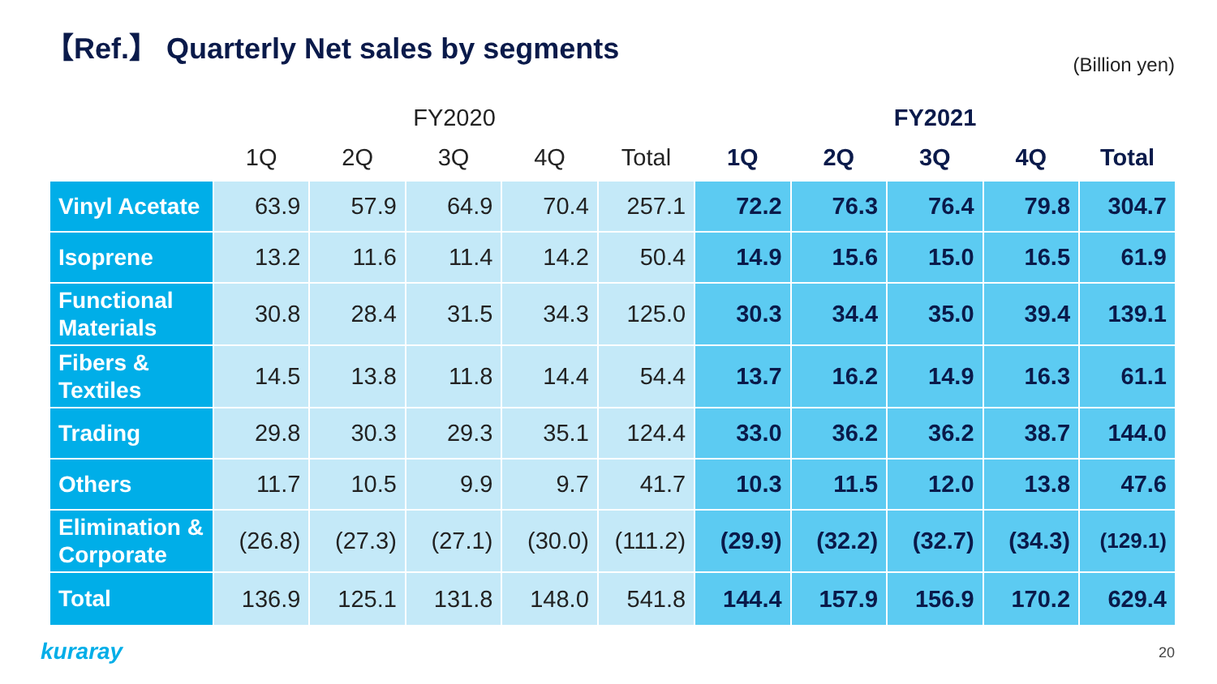【Ref.】 Quarterly Net sales by segments
(Billion yen)
| | FY2020 | | | | | FY2021 | | | | |
| --- | --- | --- | --- | --- | --- | --- | --- | --- | --- | --- |
| | 1Q | 2Q | 3Q | 4Q | Total | 1Q | 2Q | 3Q | 4Q | Total |
| Vinyl Acetate | 63.9 | 57.9 | 64.9 | 70.4 | 257.1 | 72.2 | 76.3 | 76.4 | 79.8 | 304.7 |
| Isoprene | 13.2 | 11.6 | 11.4 | 14.2 | 50.4 | 14.9 | 15.6 | 15.0 | 16.5 | 61.9 |
| Functional Materials | 30.8 | 28.4 | 31.5 | 34.3 | 125.0 | 30.3 | 34.4 | 35.0 | 39.4 | 139.1 |
| Fibers & Textiles | 14.5 | 13.8 | 11.8 | 14.4 | 54.4 | 13.7 | 16.2 | 14.9 | 16.3 | 61.1 |
| Trading | 29.8 | 30.3 | 29.3 | 35.1 | 124.4 | 33.0 | 36.2 | 36.2 | 38.7 | 144.0 |
| Others | 11.7 | 10.5 | 9.9 | 9.7 | 41.7 | 10.3 | 11.5 | 12.0 | 13.8 | 47.6 |
| Elimination & Corporate | (26.8) | (27.3) | (27.1) | (30.0) | (111.2) | (29.9) | (32.2) | (32.7) | (34.3) | (129.1) |
| Total | 136.9 | 125.1 | 131.8 | 148.0 | 541.8 | 144.4 | 157.9 | 156.9 | 170.2 | 629.4 |
kuraray 20